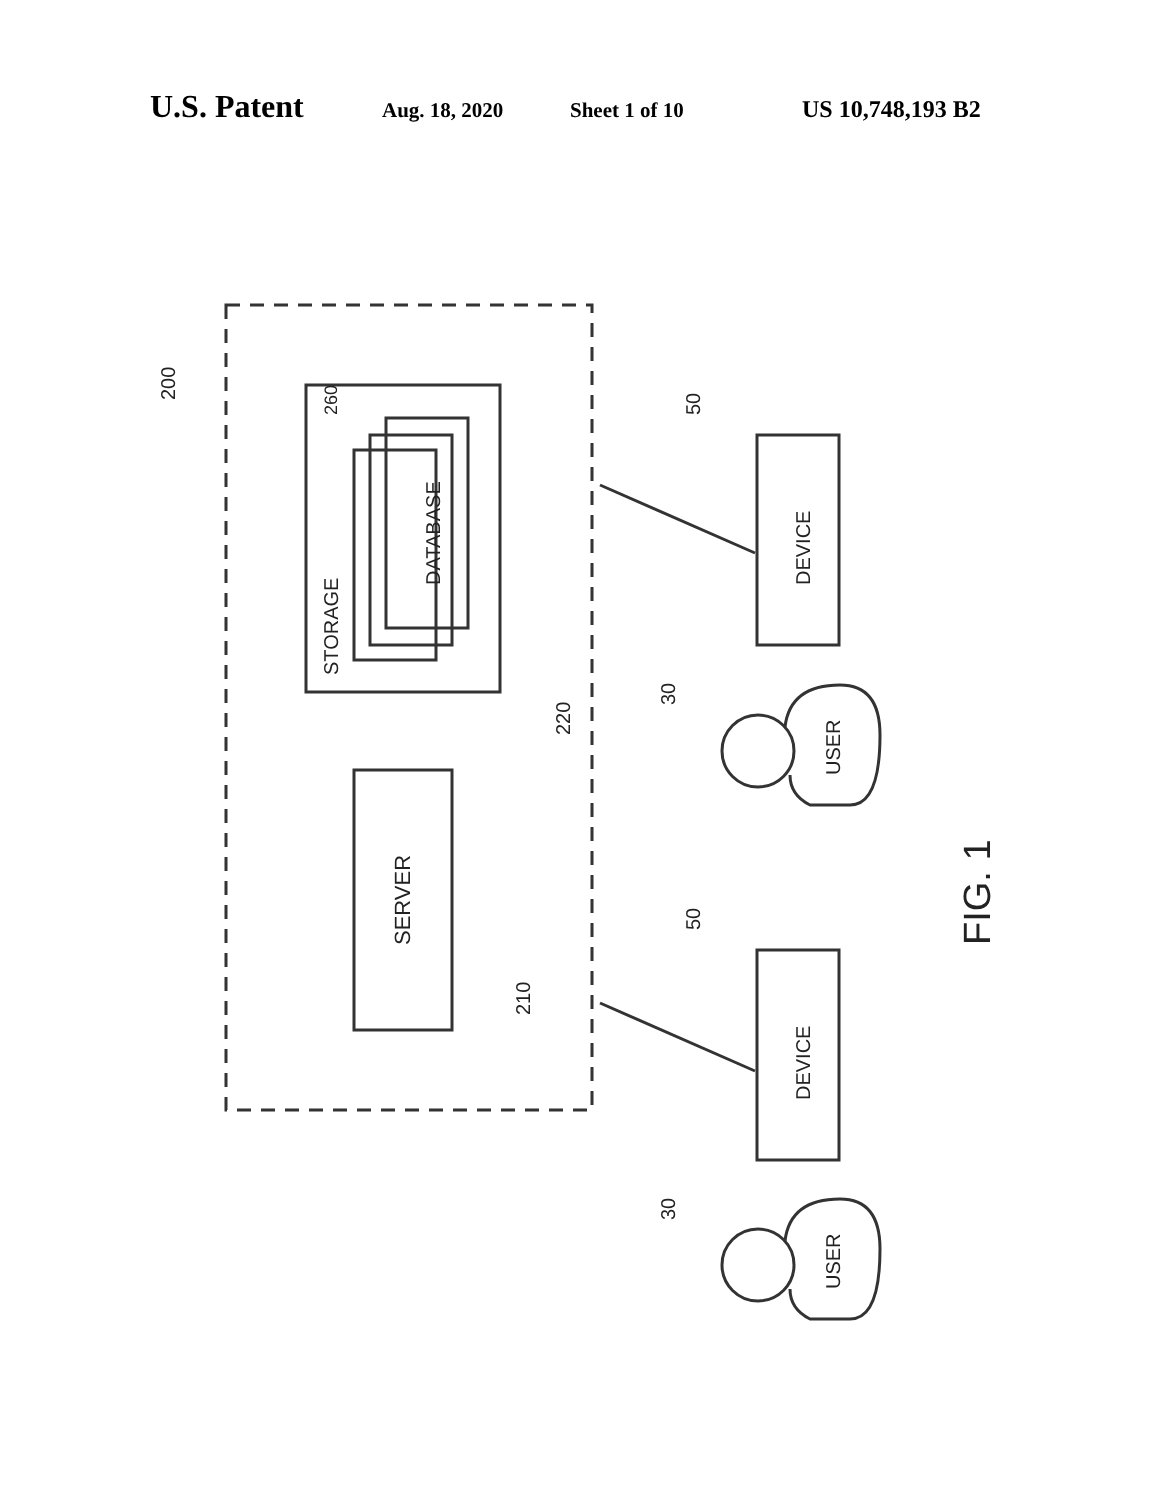U.S. Patent Aug. 18, 2020 Sheet 1 of 10 US 10,748,193 B2
STORAGE
DATABASE
SERVER
DEVICE
DEVICE
USER
USER
200
260
220
210
50
50
30
30
FIG. 1